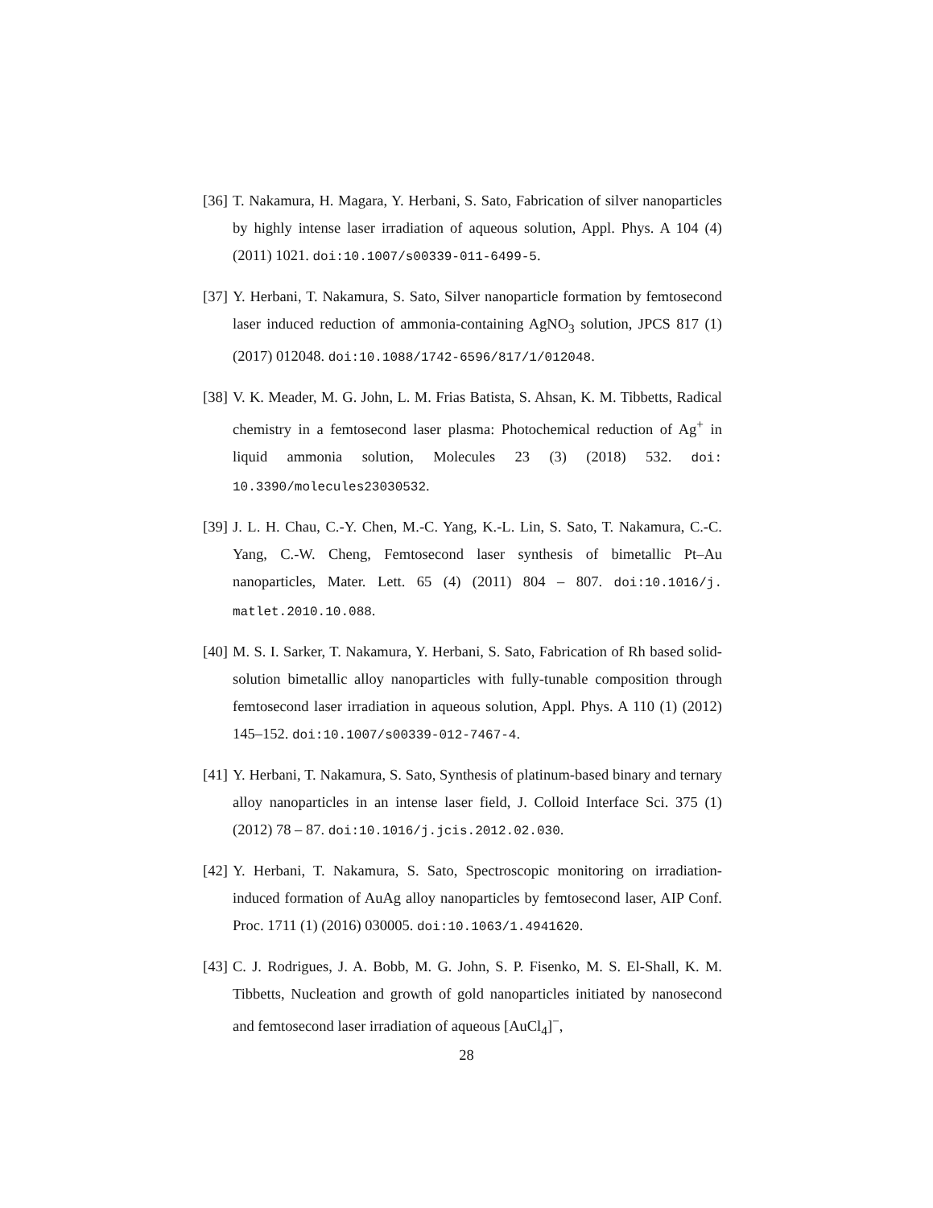[36] T. Nakamura, H. Magara, Y. Herbani, S. Sato, Fabrication of silver nanoparticles by highly intense laser irradiation of aqueous solution, Appl. Phys. A 104 (4) (2011) 1021. doi:10.1007/s00339-011-6499-5.
[37] Y. Herbani, T. Nakamura, S. Sato, Silver nanoparticle formation by femtosecond laser induced reduction of ammonia-containing AgNO<sub>3</sub> solution, JPCS 817 (1) (2017) 012048. doi:10.1088/1742-6596/817/1/012048.
[38] V. K. Meader, M. G. John, L. M. Frias Batista, S. Ahsan, K. M. Tibbetts, Radical chemistry in a femtosecond laser plasma: Photochemical reduction of Ag<sup>+</sup> in liquid ammonia solution, Molecules 23 (3) (2018) 532. doi: 10.3390/molecules23030532.
[39] J. L. H. Chau, C.-Y. Chen, M.-C. Yang, K.-L. Lin, S. Sato, T. Nakamura, C.-C. Yang, C.-W. Cheng, Femtosecond laser synthesis of bimetallic Pt–Au nanoparticles, Mater. Lett. 65 (4) (2011) 804 – 807. doi:10.1016/j. matlet.2010.10.088.
[40] M. S. I. Sarker, T. Nakamura, Y. Herbani, S. Sato, Fabrication of Rh based solid-solution bimetallic alloy nanoparticles with fully-tunable composition through femtosecond laser irradiation in aqueous solution, Appl. Phys. A 110 (1) (2012) 145–152. doi:10.1007/s00339-012-7467-4.
[41] Y. Herbani, T. Nakamura, S. Sato, Synthesis of platinum-based binary and ternary alloy nanoparticles in an intense laser field, J. Colloid Interface Sci. 375 (1) (2012) 78 – 87. doi:10.1016/j.jcis.2012.02.030.
[42] Y. Herbani, T. Nakamura, S. Sato, Spectroscopic monitoring on irradiation-induced formation of AuAg alloy nanoparticles by femtosecond laser, AIP Conf. Proc. 1711 (1) (2016) 030005. doi:10.1063/1.4941620.
[43] C. J. Rodrigues, J. A. Bobb, M. G. John, S. P. Fisenko, M. S. El-Shall, K. M. Tibbetts, Nucleation and growth of gold nanoparticles initiated by nanosecond and femtosecond laser irradiation of aqueous [AuCl<sub>4</sub>]<sup>−</sup>,
28